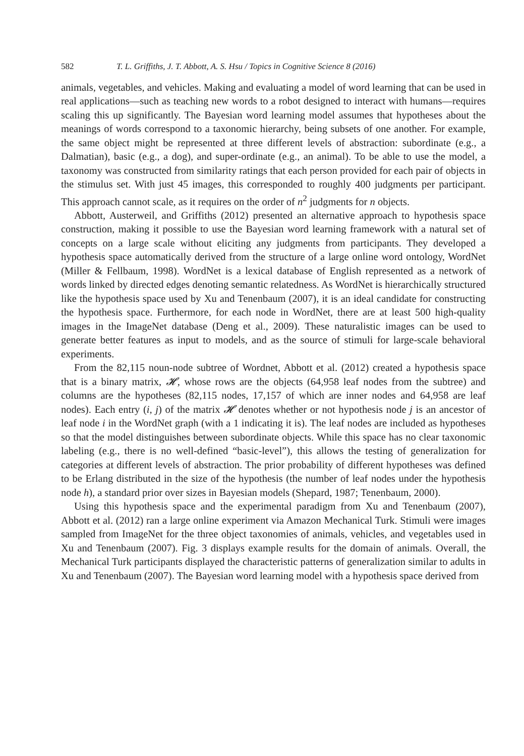582 T. L. Griffiths, J. T. Abbott, A. S. Hsu / Topics in Cognitive Science 8 (2016)
animals, vegetables, and vehicles. Making and evaluating a model of word learning that can be used in real applications—such as teaching new words to a robot designed to interact with humans—requires scaling this up significantly. The Bayesian word learning model assumes that hypotheses about the meanings of words correspond to a taxonomic hierarchy, being subsets of one another. For example, the same object might be represented at three different levels of abstraction: subordinate (e.g., a Dalmatian), basic (e.g., a dog), and super-ordinate (e.g., an animal). To be able to use the model, a taxonomy was constructed from similarity ratings that each person provided for each pair of objects in the stimulus set. With just 45 images, this corresponded to roughly 400 judgments per participant. This approach cannot scale, as it requires on the order of n<sup>2</sup> judgments for n objects.
Abbott, Austerweil, and Griffiths (2012) presented an alternative approach to hypothesis space construction, making it possible to use the Bayesian word learning framework with a natural set of concepts on a large scale without eliciting any judgments from participants. They developed a hypothesis space automatically derived from the structure of a large online word ontology, WordNet (Miller & Fellbaum, 1998). WordNet is a lexical database of English represented as a network of words linked by directed edges denoting semantic relatedness. As WordNet is hierarchically structured like the hypothesis space used by Xu and Tenenbaum (2007), it is an ideal candidate for constructing the hypothesis space. Furthermore, for each node in WordNet, there are at least 500 high-quality images in the ImageNet database (Deng et al., 2009). These naturalistic images can be used to generate better features as input to models, and as the source of stimuli for large-scale behavioral experiments.
From the 82,115 noun-node subtree of Wordnet, Abbott et al. (2012) created a hypothesis space that is a binary matrix, 𝓗, whose rows are the objects (64,958 leaf nodes from the subtree) and columns are the hypotheses (82,115 nodes, 17,157 of which are inner nodes and 64,958 are leaf nodes). Each entry (i, j) of the matrix 𝓗 denotes whether or not hypothesis node j is an ancestor of leaf node i in the WordNet graph (with a 1 indicating it is). The leaf nodes are included as hypotheses so that the model distinguishes between subordinate objects. While this space has no clear taxonomic labeling (e.g., there is no well-defined “basic-level”), this allows the testing of generalization for categories at different levels of abstraction. The prior probability of different hypotheses was defined to be Erlang distributed in the size of the hypothesis (the number of leaf nodes under the hypothesis node h), a standard prior over sizes in Bayesian models (Shepard, 1987; Tenenbaum, 2000).
Using this hypothesis space and the experimental paradigm from Xu and Tenenbaum (2007), Abbott et al. (2012) ran a large online experiment via Amazon Mechanical Turk. Stimuli were images sampled from ImageNet for the three object taxonomies of animals, vehicles, and vegetables used in Xu and Tenenbaum (2007). Fig. 3 displays example results for the domain of animals. Overall, the Mechanical Turk participants displayed the characteristic patterns of generalization similar to adults in Xu and Tenenbaum (2007). The Bayesian word learning model with a hypothesis space derived from